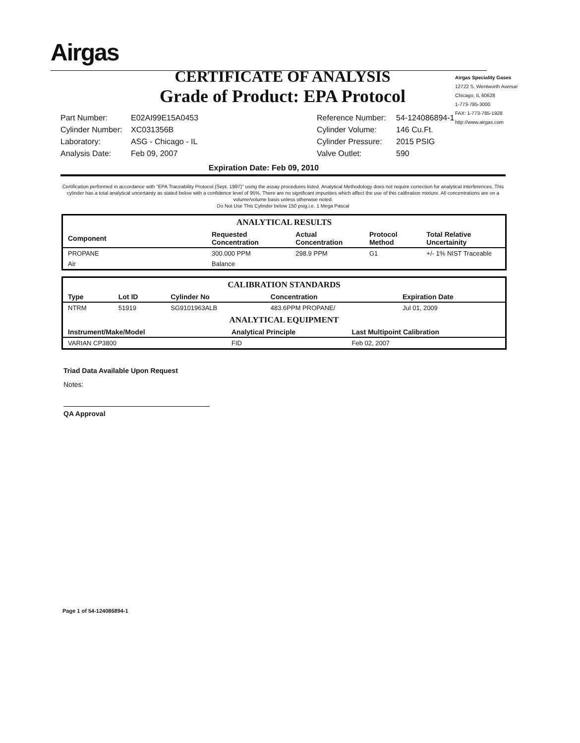Airgas
CERTIFICATE OF ANALYSIS
Grade of Product: EPA Protocol
Airgas Speciality Gases
12722 S. Wentworth Avenue
Chicago, IL 60628
1-773-785-3000
FAX: 1-773-785-1928
http://www.airgas.com
| Part Number: | E02AI99E15A0453 | Reference Number: | 54-124086894-1 |
| Cylinder Number: | XC031356B | Cylinder Volume: | 146 Cu.Ft. |
| Laboratory: | ASG - Chicago - IL | Cylinder Pressure: | 2015 PSIG |
| Analysis Date: | Feb 09, 2007 | Valve Outlet: | 590 |
Expiration Date: Feb 09, 2010
Certification performed in accordance with "EPA Traceability Protocol (Sept. 1997)" using the assay procedures listed. Analytical Methodology does not require correction for analytical interferences. This cylinder has a total analytical uncertainty as stated below with a confidence level of 95%. There are no significant impurities which affect the use of this calibration mixture. All concentrations are on a volume/volume basis unless otherwise noted.
Do Not Use This Cylinder below 150 psig.i.e. 1 Mega Pascal
ANALYTICAL RESULTS
| Component | Requested Concentration | Actual Concentration | Protocol Method | Total Relative Uncertainity |
| --- | --- | --- | --- | --- |
| PROPANE | 300.000 PPM | 298.9 PPM | G1 | +/- 1% NIST Traceable |
| Air | Balance | | | |
CALIBRATION STANDARDS
| Type | Lot ID | Cylinder No | Concentration | Expiration Date |
| --- | --- | --- | --- | --- |
| NTRM | 51919 | SG9101963ALB | 483.6PPM PROPANE/ | Jul 01, 2009 |
ANALYTICAL EQUIPMENT
| Instrument/Make/Model | Analytical Principle | Last Multipoint Calibration |
| --- | --- | --- |
| VARIAN CP3800 | FID | Feb 02, 2007 |
Triad Data Available Upon Request
Notes:
QA Approval
Page 1 of 54-124086894-1